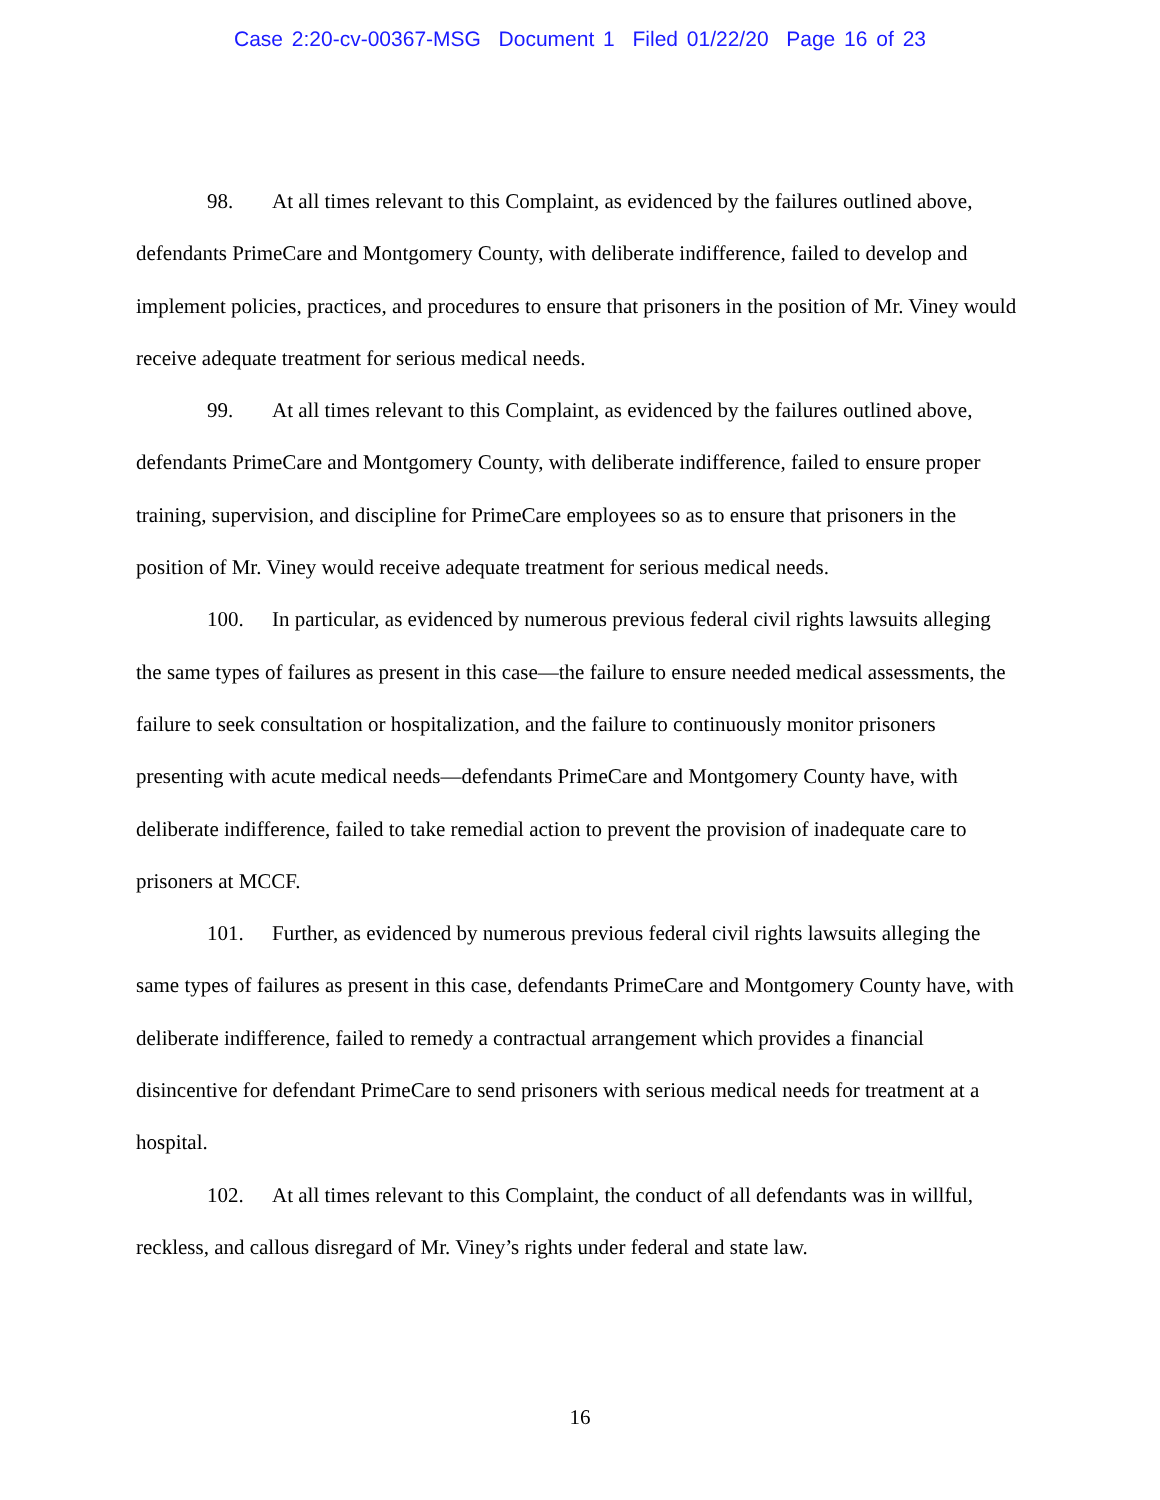Case 2:20-cv-00367-MSG Document 1 Filed 01/22/20 Page 16 of 23
98. At all times relevant to this Complaint, as evidenced by the failures outlined above, defendants PrimeCare and Montgomery County, with deliberate indifference, failed to develop and implement policies, practices, and procedures to ensure that prisoners in the position of Mr. Viney would receive adequate treatment for serious medical needs.
99. At all times relevant to this Complaint, as evidenced by the failures outlined above, defendants PrimeCare and Montgomery County, with deliberate indifference, failed to ensure proper training, supervision, and discipline for PrimeCare employees so as to ensure that prisoners in the position of Mr. Viney would receive adequate treatment for serious medical needs.
100. In particular, as evidenced by numerous previous federal civil rights lawsuits alleging the same types of failures as present in this case—the failure to ensure needed medical assessments, the failure to seek consultation or hospitalization, and the failure to continuously monitor prisoners presenting with acute medical needs—defendants PrimeCare and Montgomery County have, with deliberate indifference, failed to take remedial action to prevent the provision of inadequate care to prisoners at MCCF.
101. Further, as evidenced by numerous previous federal civil rights lawsuits alleging the same types of failures as present in this case, defendants PrimeCare and Montgomery County have, with deliberate indifference, failed to remedy a contractual arrangement which provides a financial disincentive for defendant PrimeCare to send prisoners with serious medical needs for treatment at a hospital.
102. At all times relevant to this Complaint, the conduct of all defendants was in willful, reckless, and callous disregard of Mr. Viney’s rights under federal and state law.
16